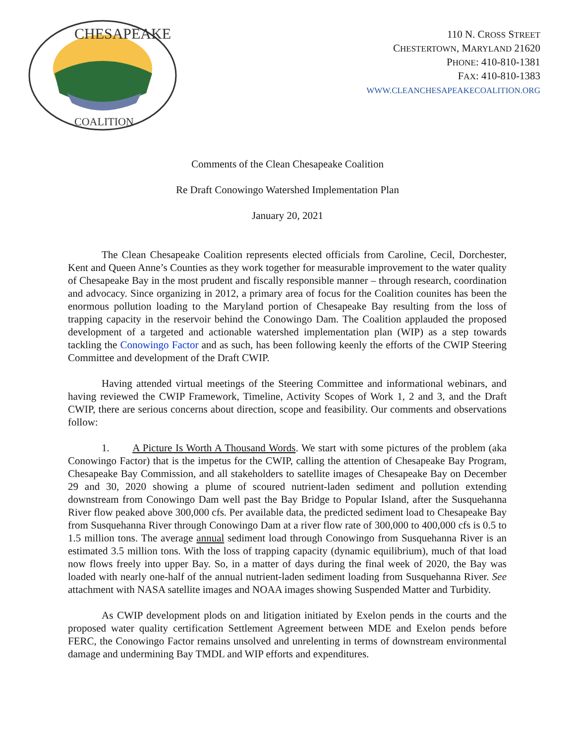CHESAPEAKE
COALITION
110 N. CROSS STREET
CHESTERTOWN, MARYLAND 21620
PHONE: 410-810-1381
FAX: 410-810-1383
WWW.CLEANCHESAPEAKECOALITION.ORG
Comments of the Clean Chesapeake Coalition
Re Draft Conowingo Watershed Implementation Plan
January 20, 2021
The Clean Chesapeake Coalition represents elected officials from Caroline, Cecil, Dorchester, Kent and Queen Anne’s Counties as they work together for measurable improvement to the water quality of Chesapeake Bay in the most prudent and fiscally responsible manner – through research, coordination and advocacy. Since organizing in 2012, a primary area of focus for the Coalition counites has been the enormous pollution loading to the Maryland portion of Chesapeake Bay resulting from the loss of trapping capacity in the reservoir behind the Conowingo Dam. The Coalition applauded the proposed development of a targeted and actionable watershed implementation plan (WIP) as a step towards tackling the Conowingo Factor and as such, has been following keenly the efforts of the CWIP Steering Committee and development of the Draft CWIP.
Having attended virtual meetings of the Steering Committee and informational webinars, and having reviewed the CWIP Framework, Timeline, Activity Scopes of Work 1, 2 and 3, and the Draft CWIP, there are serious concerns about direction, scope and feasibility. Our comments and observations follow:
1. A Picture Is Worth A Thousand Words. We start with some pictures of the problem (aka Conowingo Factor) that is the impetus for the CWIP, calling the attention of Chesapeake Bay Program, Chesapeake Bay Commission, and all stakeholders to satellite images of Chesapeake Bay on December 29 and 30, 2020 showing a plume of scoured nutrient-laden sediment and pollution extending downstream from Conowingo Dam well past the Bay Bridge to Popular Island, after the Susquehanna River flow peaked above 300,000 cfs. Per available data, the predicted sediment load to Chesapeake Bay from Susquehanna River through Conowingo Dam at a river flow rate of 300,000 to 400,000 cfs is 0.5 to 1.5 million tons. The average annual sediment load through Conowingo from Susquehanna River is an estimated 3.5 million tons. With the loss of trapping capacity (dynamic equilibrium), much of that load now flows freely into upper Bay. So, in a matter of days during the final week of 2020, the Bay was loaded with nearly one-half of the annual nutrient-laden sediment loading from Susquehanna River. See attachment with NASA satellite images and NOAA images showing Suspended Matter and Turbidity.
As CWIP development plods on and litigation initiated by Exelon pends in the courts and the proposed water quality certification Settlement Agreement between MDE and Exelon pends before FERC, the Conowingo Factor remains unsolved and unrelenting in terms of downstream environmental damage and undermining Bay TMDL and WIP efforts and expenditures.